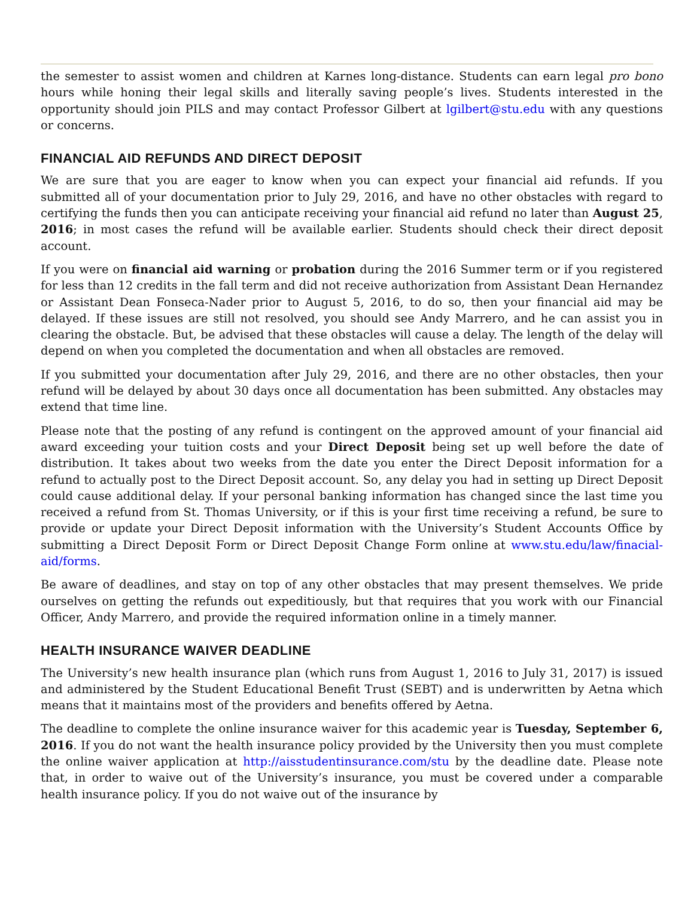the semester to assist women and children at Karnes long-distance. Students can earn legal pro bono hours while honing their legal skills and literally saving people’s lives. Students interested in the opportunity should join PILS and may contact Professor Gilbert at lgilbert@stu.edu with any questions or concerns.
FINANCIAL AID REFUNDS AND DIRECT DEPOSIT
We are sure that you are eager to know when you can expect your financial aid refunds. If you submitted all of your documentation prior to July 29, 2016, and have no other obstacles with regard to certifying the funds then you can anticipate receiving your financial aid refund no later than August 25, 2016; in most cases the refund will be available earlier. Students should check their direct deposit account.
If you were on financial aid warning or probation during the 2016 Summer term or if you registered for less than 12 credits in the fall term and did not receive authorization from Assistant Dean Hernandez or Assistant Dean Fonseca-Nader prior to August 5, 2016, to do so, then your financial aid may be delayed. If these issues are still not resolved, you should see Andy Marrero, and he can assist you in clearing the obstacle. But, be advised that these obstacles will cause a delay. The length of the delay will depend on when you completed the documentation and when all obstacles are removed.
If you submitted your documentation after July 29, 2016, and there are no other obstacles, then your refund will be delayed by about 30 days once all documentation has been submitted. Any obstacles may extend that time line.
Please note that the posting of any refund is contingent on the approved amount of your financial aid award exceeding your tuition costs and your Direct Deposit being set up well before the date of distribution. It takes about two weeks from the date you enter the Direct Deposit information for a refund to actually post to the Direct Deposit account. So, any delay you had in setting up Direct Deposit could cause additional delay. If your personal banking information has changed since the last time you received a refund from St. Thomas University, or if this is your first time receiving a refund, be sure to provide or update your Direct Deposit information with the University’s Student Accounts Office by submitting a Direct Deposit Form or Direct Deposit Change Form online at www.stu.edu/law/finacial-aid/forms.
Be aware of deadlines, and stay on top of any other obstacles that may present themselves. We pride ourselves on getting the refunds out expeditiously, but that requires that you work with our Financial Officer, Andy Marrero, and provide the required information online in a timely manner.
HEALTH INSURANCE WAIVER DEADLINE
The University’s new health insurance plan (which runs from August 1, 2016 to July 31, 2017) is issued and administered by the Student Educational Benefit Trust (SEBT) and is underwritten by Aetna which means that it maintains most of the providers and benefits offered by Aetna.
The deadline to complete the online insurance waiver for this academic year is Tuesday, September 6, 2016. If you do not want the health insurance policy provided by the University then you must complete the online waiver application at http://aisstudentinsurance.com/stu by the deadline date. Please note that, in order to waive out of the University’s insurance, you must be covered under a comparable health insurance policy. If you do not waive out of the insurance by